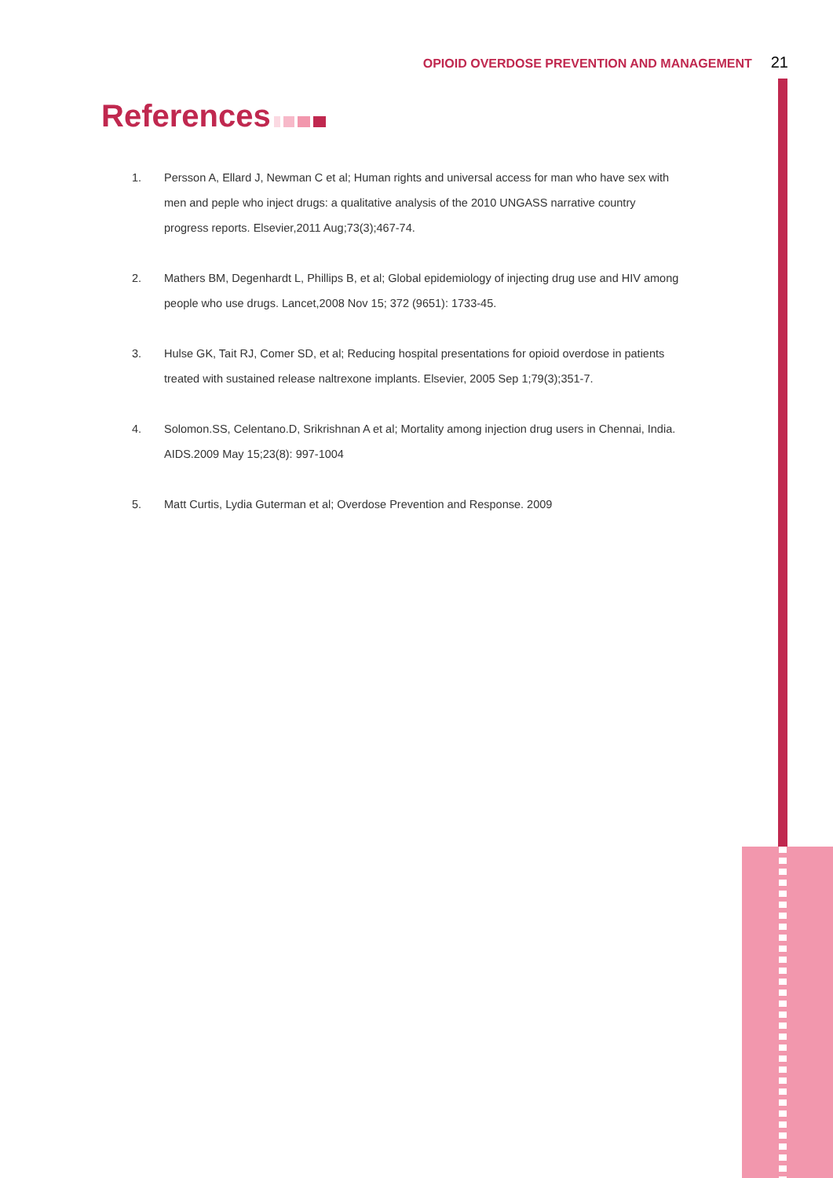OPIOID OVERDOSE PREVENTION AND MANAGEMENT 21
References
1. Persson A, Ellard J, Newman C et al; Human rights and universal access for man who have sex with men and peple who inject drugs: a qualitative analysis of the 2010 UNGASS narrative country progress reports. Elsevier,2011 Aug;73(3);467-74.
2. Mathers BM, Degenhardt L, Phillips B, et al; Global epidemiology of injecting drug use and HIV among people who use drugs. Lancet,2008 Nov 15; 372 (9651): 1733-45.
3. Hulse GK, Tait RJ, Comer SD, et al; Reducing hospital presentations for opioid overdose in patients treated with sustained release naltrexone implants. Elsevier, 2005 Sep 1;79(3);351-7.
4. Solomon.SS, Celentano.D, Srikrishnan A et al; Mortality among injection drug users in Chennai, India. AIDS.2009 May 15;23(8): 997-1004
5. Matt Curtis, Lydia Guterman et al; Overdose Prevention and Response. 2009